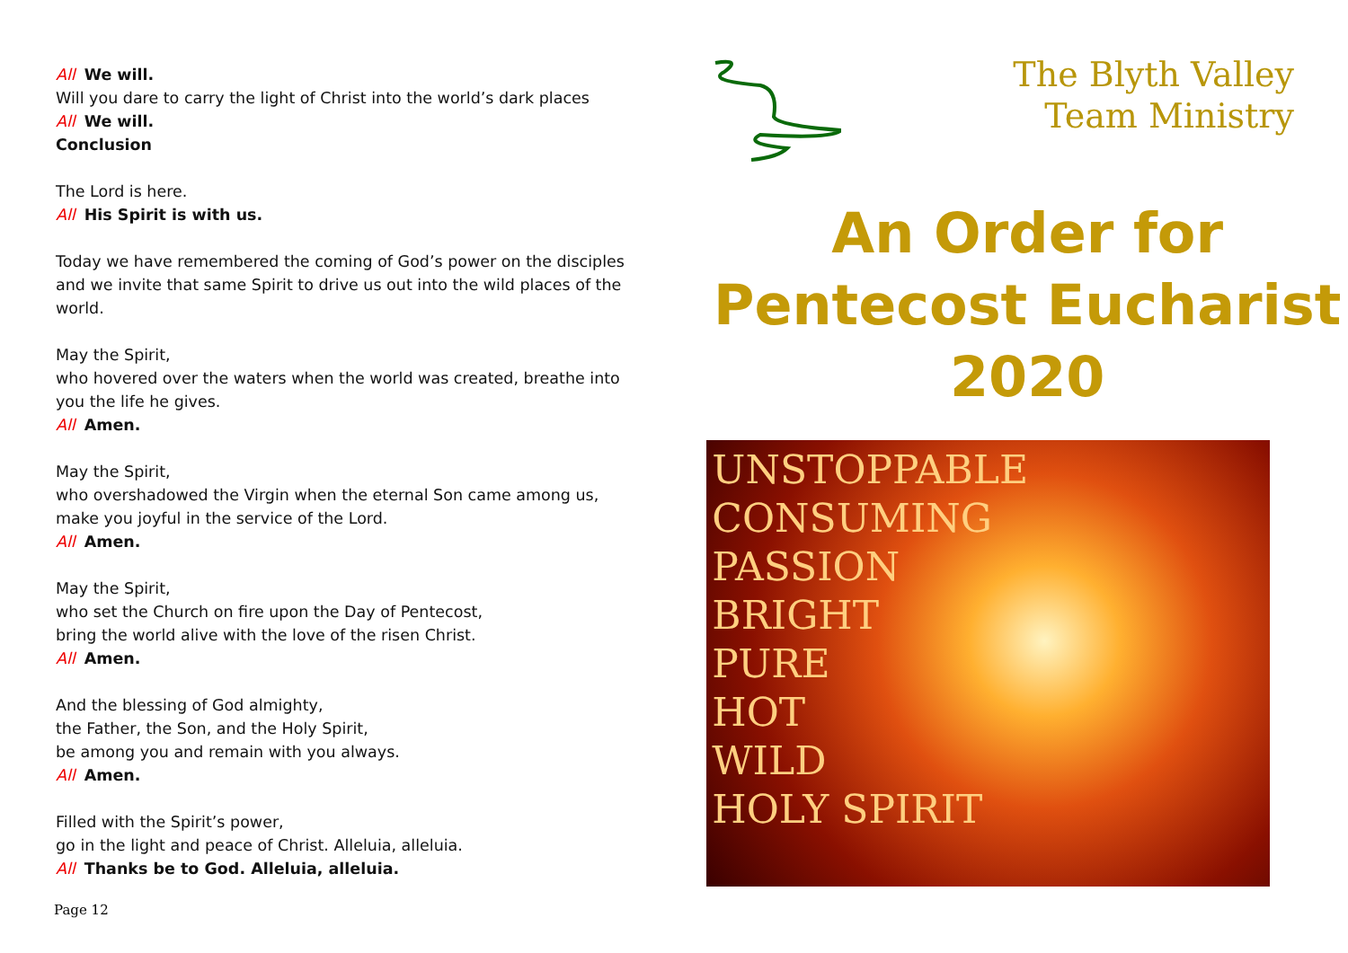All We will.
Will you dare to carry the light of Christ into the world’s dark places
All We will.
Conclusion
The Lord is here.
All His Spirit is with us.
Today we have remembered the coming of God’s power on the disciples and we invite that same Spirit to drive us out into the wild places of the world.
May the Spirit,
who hovered over the waters when the world was created, breathe into you the life he gives.
All Amen.
May the Spirit,
who overshadowed the Virgin when the eternal Son came among us, make you joyful in the service of the Lord.
All Amen.
May the Spirit,
who set the Church on fire upon the Day of Pentecost,
bring the world alive with the love of the risen Christ.
All Amen.
And the blessing of God almighty,
the Father, the Son, and the Holy Spirit,
be among you and remain with you always.
All Amen.
Filled with the Spirit’s power,
go in the light and peace of Christ. Alleluia, alleluia.
All Thanks be to God. Alleluia, alleluia.
The Blyth Valley
Team Ministry
An Order for
Pentecost Eucharist
2020
UNSTOPPABLE
CONSUMING
PASSION
BRIGHT
PURE
HOT
WILD
HOLY SPIRIT
Page 12